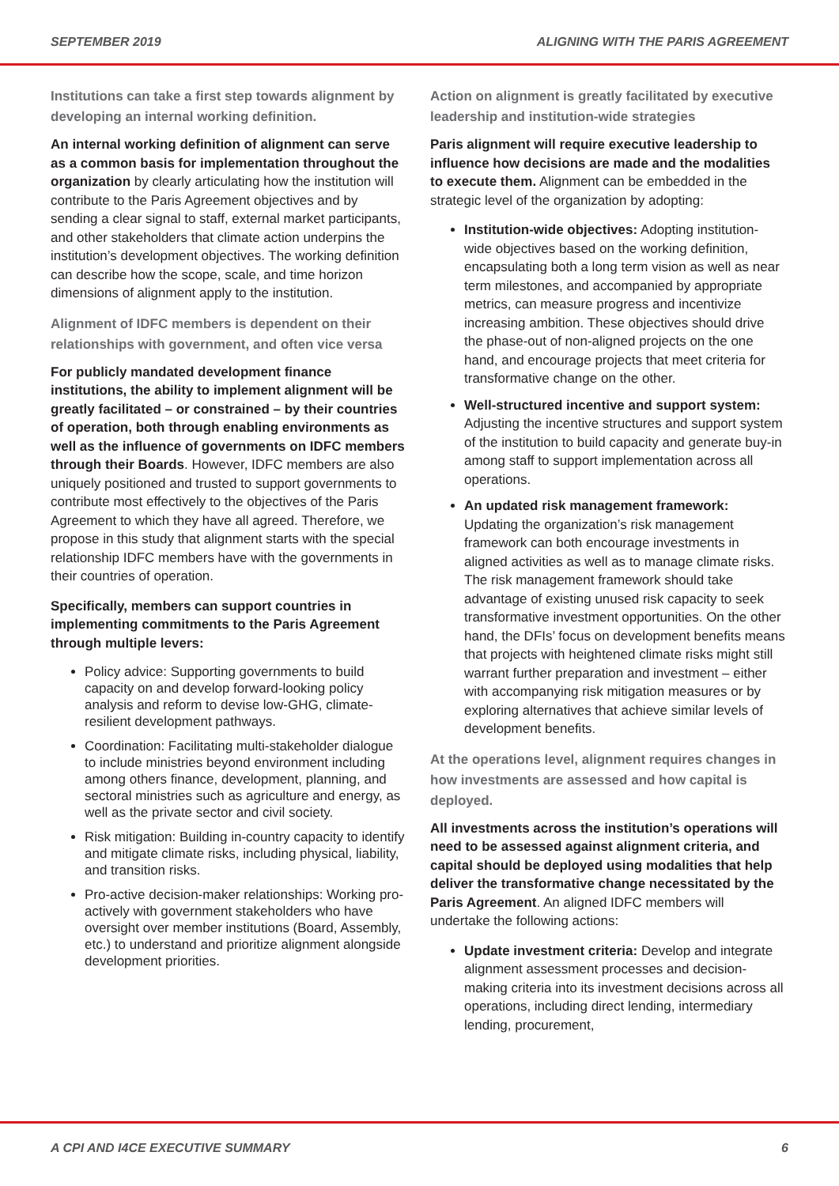SEPTEMBER 2019 ALIGNING WITH THE PARIS AGREEMENT
Institutions can take a first step towards alignment by developing an internal working definition.
An internal working definition of alignment can serve as a common basis for implementation throughout the organization by clearly articulating how the institution will contribute to the Paris Agreement objectives and by sending a clear signal to staff, external market participants, and other stakeholders that climate action underpins the institution’s development objectives. The working definition can describe how the scope, scale, and time horizon dimensions of alignment apply to the institution.
Alignment of IDFC members is dependent on their relationships with government, and often vice versa
For publicly mandated development finance institutions, the ability to implement alignment will be greatly facilitated – or constrained – by their countries of operation, both through enabling environments as well as the influence of governments on IDFC members through their Boards. However, IDFC members are also uniquely positioned and trusted to support governments to contribute most effectively to the objectives of the Paris Agreement to which they have all agreed. Therefore, we propose in this study that alignment starts with the special relationship IDFC members have with the governments in their countries of operation.
Specifically, members can support countries in implementing commitments to the Paris Agreement through multiple levers:
Policy advice: Supporting governments to build capacity on and develop forward-looking policy analysis and reform to devise low-GHG, climate-resilient development pathways.
Coordination: Facilitating multi-stakeholder dialogue to include ministries beyond environment including among others finance, development, planning, and sectoral ministries such as agriculture and energy, as well as the private sector and civil society.
Risk mitigation: Building in-country capacity to identify and mitigate climate risks, including physical, liability, and transition risks.
Pro-active decision-maker relationships: Working pro-actively with government stakeholders who have oversight over member institutions (Board, Assembly, etc.) to understand and prioritize alignment alongside development priorities.
Action on alignment is greatly facilitated by executive leadership and institution-wide strategies
Paris alignment will require executive leadership to influence how decisions are made and the modalities to execute them. Alignment can be embedded in the strategic level of the organization by adopting:
Institution-wide objectives: Adopting institution-wide objectives based on the working definition, encapsulating both a long term vision as well as near term milestones, and accompanied by appropriate metrics, can measure progress and incentivize increasing ambition. These objectives should drive the phase-out of non-aligned projects on the one hand, and encourage projects that meet criteria for transformative change on the other.
Well-structured incentive and support system: Adjusting the incentive structures and support system of the institution to build capacity and generate buy-in among staff to support implementation across all operations.
An updated risk management framework: Updating the organization’s risk management framework can both encourage investments in aligned activities as well as to manage climate risks. The risk management framework should take advantage of existing unused risk capacity to seek transformative investment opportunities. On the other hand, the DFIs’ focus on development benefits means that projects with heightened climate risks might still warrant further preparation and investment – either with accompanying risk mitigation measures or by exploring alternatives that achieve similar levels of development benefits.
At the operations level, alignment requires changes in how investments are assessed and how capital is deployed.
All investments across the institution’s operations will need to be assessed against alignment criteria, and capital should be deployed using modalities that help deliver the transformative change necessitated by the Paris Agreement. An aligned IDFC members will undertake the following actions:
Update investment criteria: Develop and integrate alignment assessment processes and decision-making criteria into its investment decisions across all operations, including direct lending, intermediary lending, procurement,
A CPI AND I4CE EXECUTIVE SUMMARY 6